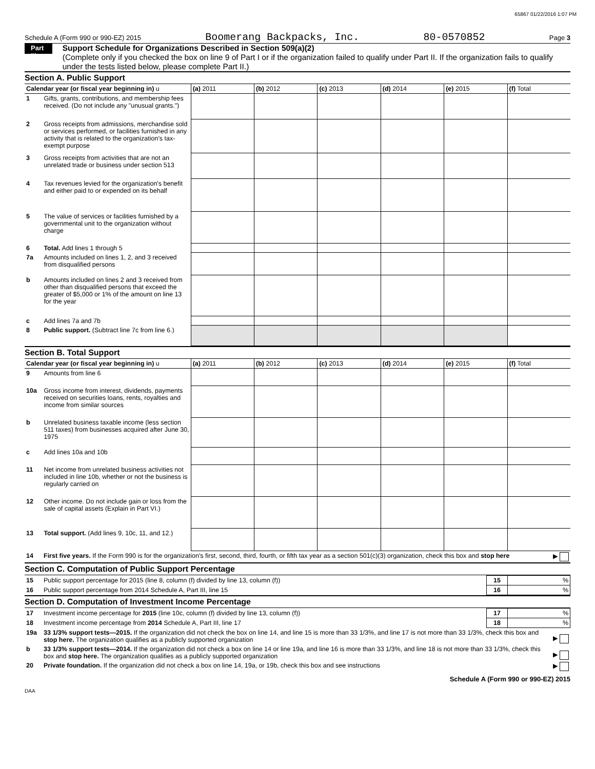65867 01/22/2016 1:07 PM
Schedule A (Form 990 or 990-EZ) 2015 Boomerang Backpacks, Inc. 80-0570852 Page 3
Part III
Support Schedule for Organizations Described in Section 509(a)(2)
(Complete only if you checked the box on line 9 of Part I or if the organization failed to qualify under Part II. If the organization fails to qualify under the tests listed below, please complete Part II.)
Section A. Public Support
| Calendar year (or fiscal year beginning in) u | | (a) 2011 | (b) 2012 | (c) 2013 | (d) 2014 | (e) 2015 | (f) Total |
| --- | --- | --- | --- | --- | --- | --- | --- |
| 1 | Gifts, grants, contributions, and membership fees received. (Do not include any "unusual grants.") | | | | | | |
| 2 | Gross receipts from admissions, merchandise sold or services performed, or facilities furnished in any activity that is related to the organization's tax-exempt purpose | | | | | | |
| 3 | Gross receipts from activities that are not an unrelated trade or business under section 513 | | | | | | |
| 4 | Tax revenues levied for the organization's benefit and either paid to or expended on its behalf | | | | | | |
| 5 | The value of services or facilities furnished by a governmental unit to the organization without charge | | | | | | |
| 6 | Total. Add lines 1 through 5 | | | | | | |
| 7a | Amounts included on lines 1, 2, and 3 received from disqualified persons | | | | | | |
| b | Amounts included on lines 2 and 3 received from other than disqualified persons that exceed the greater of $5,000 or 1% of the amount on line 13 for the year | | | | | | |
| c | Add lines 7a and 7b | | | | | | |
| 8 | Public support. (Subtract line 7c from line 6.) | | | | | | |
Section B. Total Support
| Calendar year (or fiscal year beginning in) u | | (a) 2011 | (b) 2012 | (c) 2013 | (d) 2014 | (e) 2015 | (f) Total |
| --- | --- | --- | --- | --- | --- | --- | --- |
| 9 | Amounts from line 6 | | | | | | |
| 10a | Gross income from interest, dividends, payments received on securities loans, rents, royalties and income from similar sources | | | | | | |
| b | Unrelated business taxable income (less section 511 taxes) from businesses acquired after June 30, 1975 | | | | | | |
| c | Add lines 10a and 10b | | | | | | |
| 11 | Net income from unrelated business activities not included in line 10b, whether or not the business is regularly carried on | | | | | | |
| 12 | Other income. Do not include gain or loss from the sale of capital assets (Explain in Part VI.) | | | | | | |
| 13 | Total support. (Add lines 9, 10c, 11, and 12.) | | | | | | |
| 14 | First five years. If the Form 990 is for the organization's first, second, third, fourth, or fifth tax year as a section 501(c)(3) organization, check this box and stop here | ▶ |
Section C. Computation of Public Support Percentage
| 15 | Public support percentage for 2015 (line 8, column (f) divided by line 13, column (f)) | 15 | % |
| 16 | Public support percentage from 2014 Schedule A, Part III, line 15 | 16 | % |
Section D. Computation of Investment Income Percentage
| 17 | Investment income percentage for 2015 (line 10c, column (f) divided by line 13, column (f)) | 17 | % |
| 18 | Investment income percentage from 2014 Schedule A, Part III, line 17 | 18 | % |
| 19a | 33 1/3% support tests—2015. If the organization did not check the box on line 14, and line 15 is more than 33 1/3%, and line 17 is not more than 33 1/3%, check this box and stop here. The organization qualifies as a publicly supported organization | ▶ |
| b | 33 1/3% support tests—2014. If the organization did not check a box on line 14 or line 19a, and line 16 is more than 33 1/3%, and line 18 is not more than 33 1/3%, check this box and stop here. The organization qualifies as a publicly supported organization | ▶ |
| 20 | Private foundation. If the organization did not check a box on line 14, 19a, or 19b, check this box and see instructions | ▶ |
Schedule A (Form 990 or 990-EZ) 2015
DAA